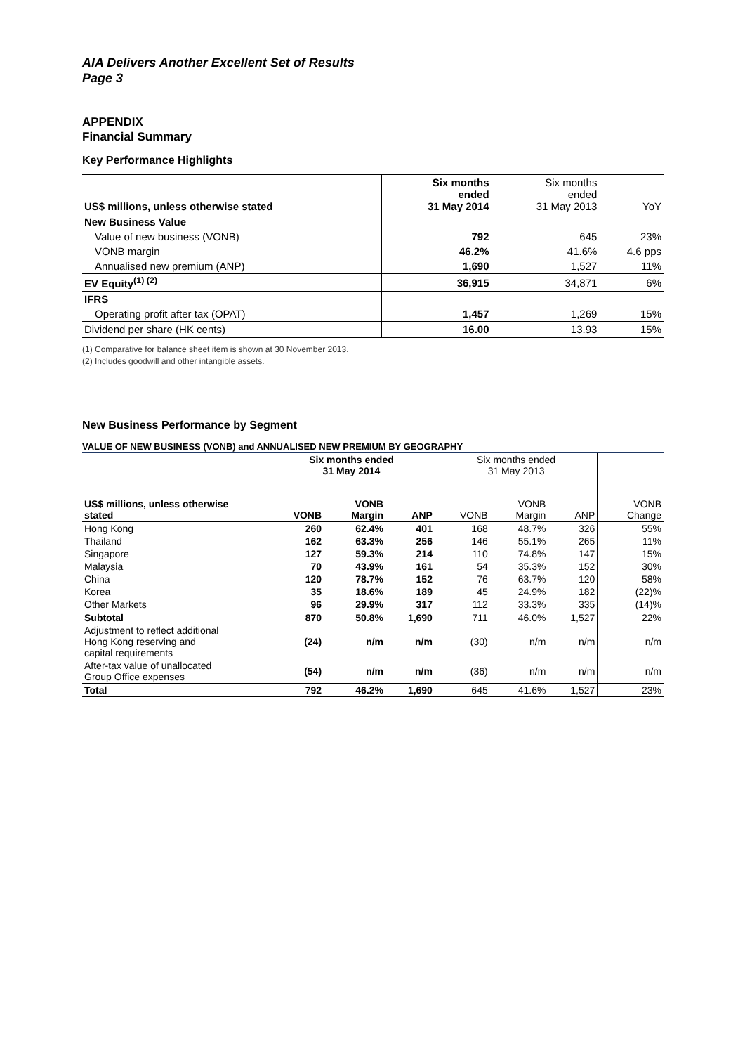AIA Delivers Another Excellent Set of Results
Page 3
APPENDIX
Financial Summary
Key Performance Highlights
| US$ millions, unless otherwise stated | Six months ended 31 May 2014 | Six months ended 31 May 2013 | YoY |
| New Business Value | | | |
| Value of new business (VONB) | 792 | 645 | 23% |
| VONB margin | 46.2% | 41.6% | 4.6 pps |
| Annualised new premium (ANP) | 1,690 | 1,527 | 11% |
| EV Equity<sup>(1) (2)</sup> | 36,915 | 34,871 | 6% |
| IFRS | | | |
| Operating profit after tax (OPAT) | 1,457 | 1,269 | 15% |
| Dividend per share (HK cents) | 16.00 | 13.93 | 15% |
(1) Comparative for balance sheet item is shown at 30 November 2013.
(2) Includes goodwill and other intangible assets.
New Business Performance by Segment
VALUE OF NEW BUSINESS (VONB) and ANNUALISED NEW PREMIUM BY GEOGRAPHY
| | Six months ended 31 May 2014 | | | Six months ended 31 May 2013 | | | |
| US$ millions, unless otherwise stated | VONB | VONB Margin | ANP | VONB | VONB Margin | ANP | VONB Change |
| Hong Kong | 260 | 62.4% | 401 | 168 | 48.7% | 326 | 55% |
| Thailand | 162 | 63.3% | 256 | 146 | 55.1% | 265 | 11% |
| Singapore | 127 | 59.3% | 214 | 110 | 74.8% | 147 | 15% |
| Malaysia | 70 | 43.9% | 161 | 54 | 35.3% | 152 | 30% |
| China | 120 | 78.7% | 152 | 76 | 63.7% | 120 | 58% |
| Korea | 35 | 18.6% | 189 | 45 | 24.9% | 182 | (22)% |
| Other Markets | 96 | 29.9% | 317 | 112 | 33.3% | 335 | (14)% |
| Subtotal | 870 | 50.8% | 1,690 | 711 | 46.0% | 1,527 | 22% |
| Adjustment to reflect additional Hong Kong reserving and capital requirements | (24) | n/m | n/m | (30) | n/m | n/m | n/m |
| After-tax value of unallocated Group Office expenses | (54) | n/m | n/m | (36) | n/m | n/m | n/m |
| Total | 792 | 46.2% | 1,690 | 645 | 41.6% | 1,527 | 23% |